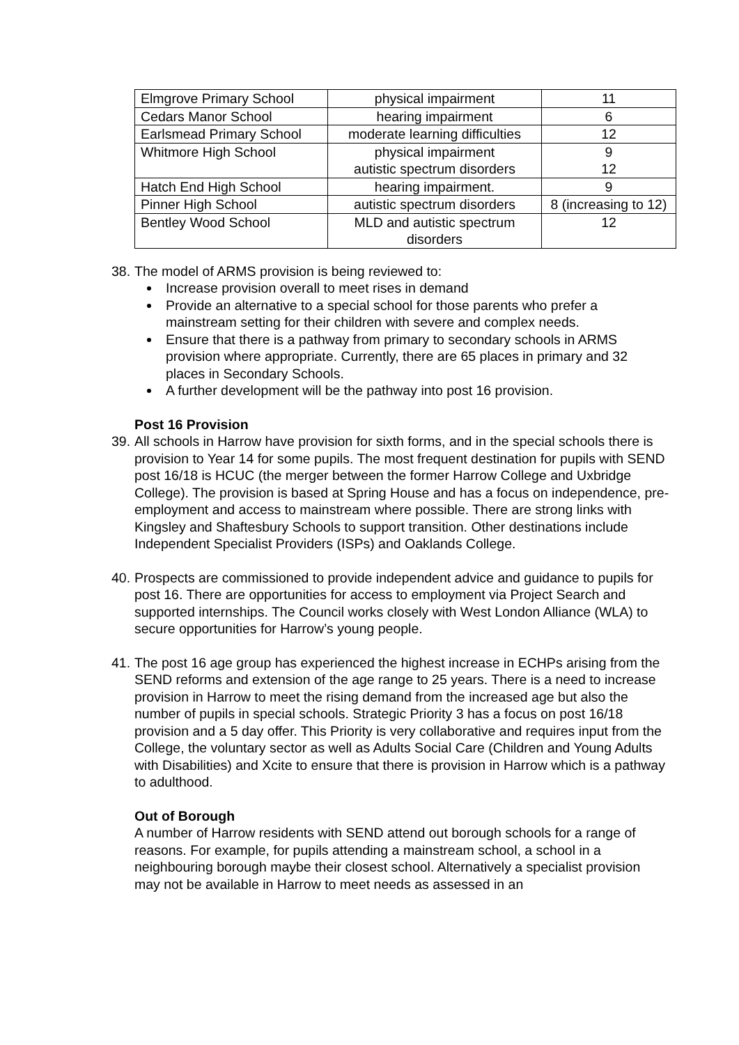| Elmgrove Primary School | physical impairment | 11 |
| Cedars Manor School | hearing impairment | 6 |
| Earlsmead Primary School | moderate learning difficulties | 12 |
| Whitmore High School | physical impairment autistic spectrum disorders | 9 12 |
| Hatch End High School | hearing impairment. | 9 |
| Pinner High School | autistic spectrum disorders | 8 (increasing to 12) |
| Bentley Wood School | MLD and autistic spectrum disorders | 12 |
38.
The model of ARMS provision is being reviewed to:
Increase provision overall to meet rises in demand
Provide an alternative to a special school for those parents who prefer a mainstream setting for their children with severe and complex needs.
Ensure that there is a pathway from primary to secondary schools in ARMS provision where appropriate. Currently, there are 65 places in primary and 32 places in Secondary Schools.
A further development will be the pathway into post 16 provision.
Post 16 Provision
39.
All schools in Harrow have provision for sixth forms, and in the special schools there is provision to Year 14 for some pupils. The most frequent destination for pupils with SEND post 16/18 is HCUC (the merger between the former Harrow College and Uxbridge College). The provision is based at Spring House and has a focus on independence, pre-employment and access to mainstream where possible. There are strong links with Kingsley and Shaftesbury Schools to support transition. Other destinations include Independent Specialist Providers (ISPs) and Oaklands College.
40.
Prospects are commissioned to provide independent advice and guidance to pupils for post 16. There are opportunities for access to employment via Project Search and supported internships. The Council works closely with West London Alliance (WLA) to secure opportunities for Harrow’s young people.
41.
The post 16 age group has experienced the highest increase in ECHPs arising from the SEND reforms and extension of the age range to 25 years. There is a need to increase provision in Harrow to meet the rising demand from the increased age but also the number of pupils in special schools. Strategic Priority 3 has a focus on post 16/18 provision and a 5 day offer. This Priority is very collaborative and requires input from the College, the voluntary sector as well as Adults Social Care (Children and Young Adults with Disabilities) and Xcite to ensure that there is provision in Harrow which is a pathway to adulthood.
Out of Borough
A number of Harrow residents with SEND attend out borough schools for a range of reasons. For example, for pupils attending a mainstream school, a school in a neighbouring borough maybe their closest school. Alternatively a specialist provision may not be available in Harrow to meet needs as assessed in an